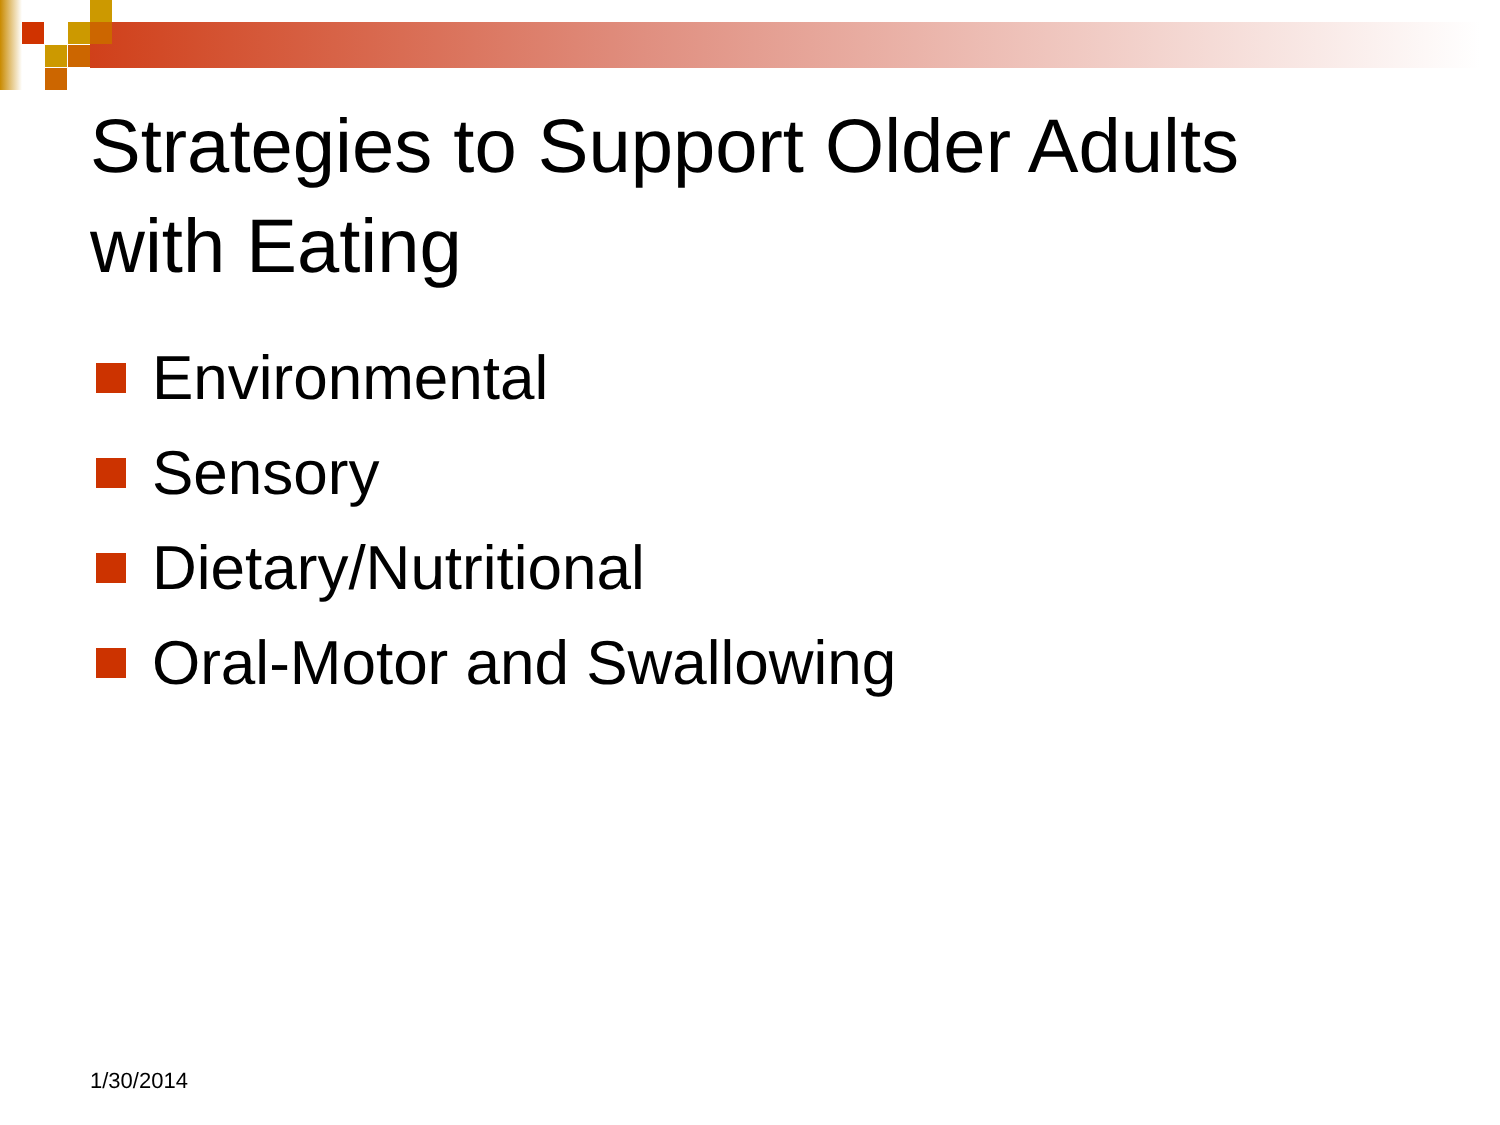Strategies to Support Older Adults
with Eating
Environmental
Sensory
Dietary/Nutritional
Oral-Motor and Swallowing
1/30/2014